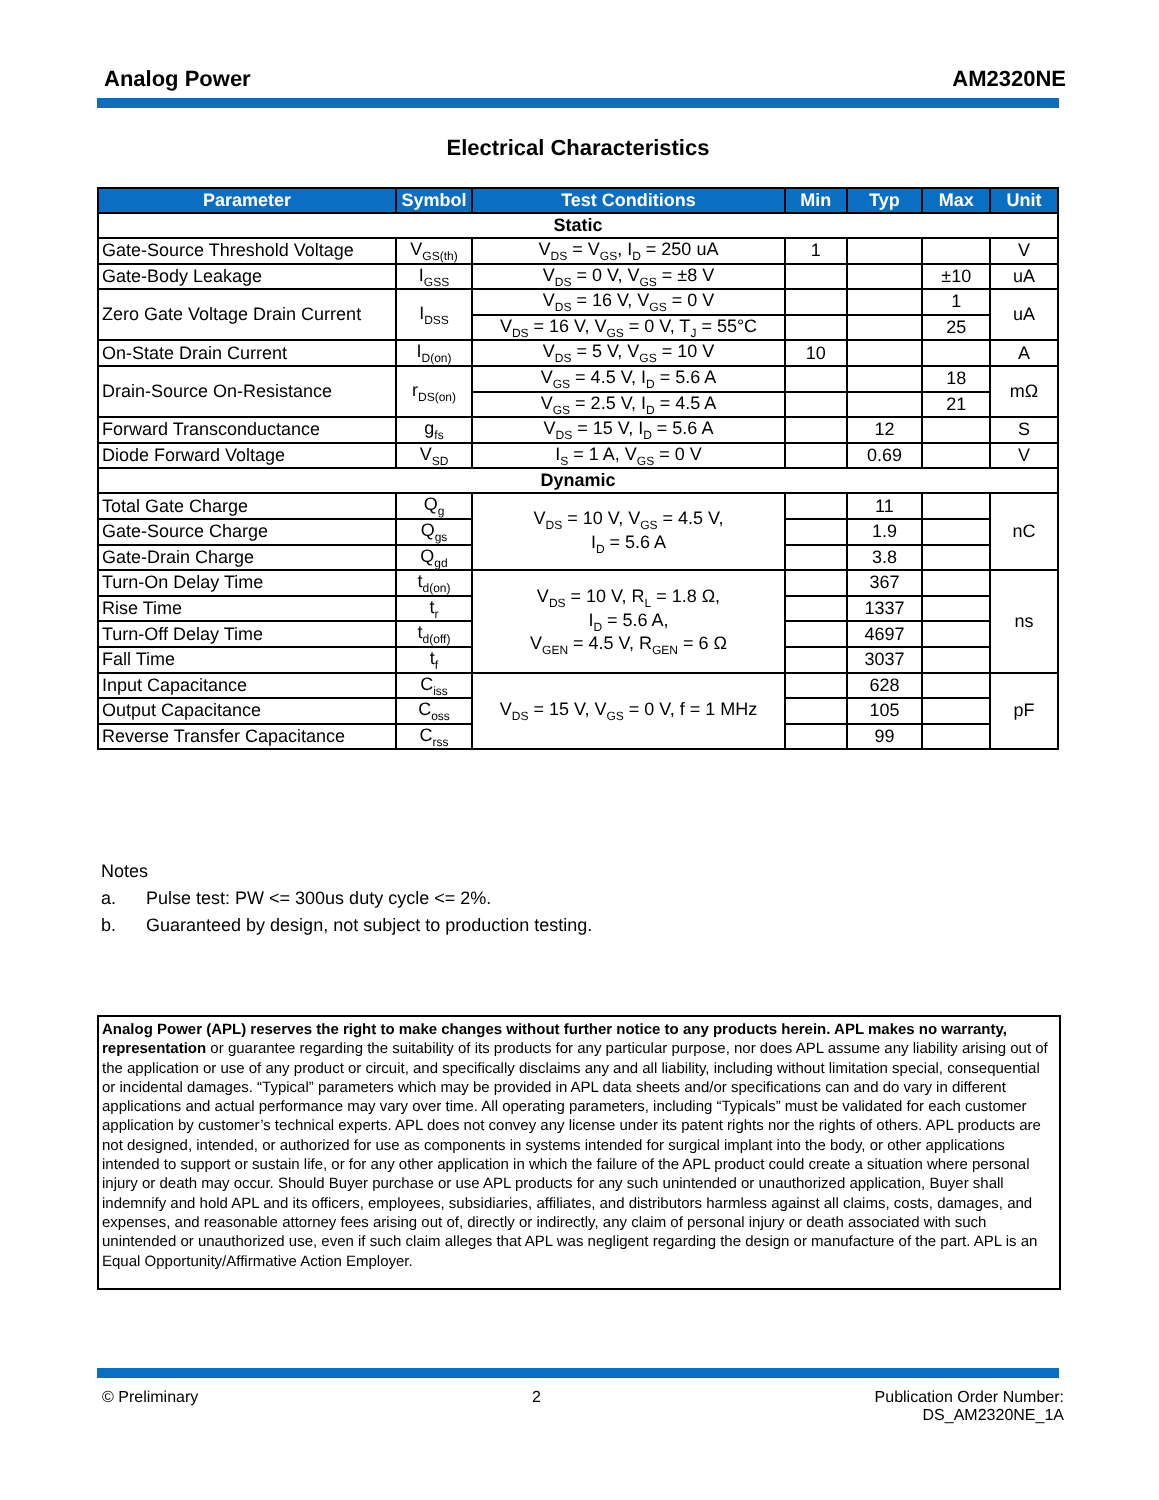Analog Power AM2320NE
Electrical Characteristics
| Parameter | Symbol | Test Conditions | Min | Typ | Max | Unit |
| --- | --- | --- | --- | --- | --- | --- |
| Static | | | | | | |
| Gate-Source Threshold Voltage | V<sub>GS(th)</sub> | V<sub>DS</sub> = V<sub>GS</sub>, I<sub>D</sub> = 250 uA | 1 | | | V |
| Gate-Body Leakage | I<sub>GSS</sub> | V<sub>DS</sub> = 0 V, V<sub>GS</sub> = ±8 V | | | ±10 | uA |
| Zero Gate Voltage Drain Current | I<sub>DSS</sub> | V<sub>DS</sub> = 16 V, V<sub>GS</sub> = 0 V | | | 1 | uA |
| | | V<sub>DS</sub> = 16 V, V<sub>GS</sub> = 0 V, T<sub>J</sub> = 55°C | | | 25 | |
| On-State Drain Current | I<sub>D(on)</sub> | V<sub>DS</sub> = 5 V, V<sub>GS</sub> = 10 V | 10 | | | A |
| Drain-Source On-Resistance | r<sub>DS(on)</sub> | V<sub>GS</sub> = 4.5 V, I<sub>D</sub> = 5.6 A | | | 18 | mΩ |
| | | V<sub>GS</sub> = 2.5 V, I<sub>D</sub> = 4.5 A | | | 21 | |
| Forward Transconductance | g<sub>fs</sub> | V<sub>DS</sub> = 15 V, I<sub>D</sub> = 5.6 A | | 12 | | S |
| Diode Forward Voltage | V<sub>SD</sub> | I<sub>S</sub> = 1 A, V<sub>GS</sub> = 0 V | | 0.69 | | V |
| Dynamic | | | | | | |
| Total Gate Charge | Q<sub>g</sub> | V<sub>DS</sub> = 10 V, V<sub>GS</sub> = 4.5 V, I<sub>D</sub> = 5.6 A | | 11 | | nC |
| Gate-Source Charge | Q<sub>gs</sub> | | | 1.9 | | |
| Gate-Drain Charge | Q<sub>gd</sub> | | | 3.8 | | |
| Turn-On Delay Time | t<sub>d(on)</sub> | V<sub>DS</sub> = 10 V, R<sub>L</sub> = 1.8 Ω, I<sub>D</sub> = 5.6 A, V<sub>GEN</sub> = 4.5 V, R<sub>GEN</sub> = 6 Ω | | 367 | | ns |
| Rise Time | t<sub>r</sub> | | | 1337 | | |
| Turn-Off Delay Time | t<sub>d(off)</sub> | | | 4697 | | |
| Fall Time | t<sub>f</sub> | | | 3037 | | |
| Input Capacitance | C<sub>iss</sub> | V<sub>DS</sub> = 15 V, V<sub>GS</sub> = 0 V, f = 1 MHz | | 628 | | pF |
| Output Capacitance | C<sub>oss</sub> | | | 105 | | |
| Reverse Transfer Capacitance | C<sub>rss</sub> | | | 99 | | |
Notes
a. Pulse test: PW <= 300us duty cycle <= 2%.
b. Guaranteed by design, not subject to production testing.
Analog Power (APL) reserves the right to make changes without further notice to any products herein. APL makes no warranty, representation or guarantee regarding the suitability of its products for any particular purpose, nor does APL assume any liability arising out of the application or use of any product or circuit, and specifically disclaims any and all liability, including without limitation special, consequential or incidental damages. “Typical” parameters which may be provided in APL data sheets and/or specifications can and do vary in different applications and actual performance may vary over time. All operating parameters, including “Typicals” must be validated for each customer application by customer’s technical experts. APL does not convey any license under its patent rights nor the rights of others. APL products are not designed, intended, or authorized for use as components in systems intended for surgical implant into the body, or other applications intended to support or sustain life, or for any other application in which the failure of the APL product could create a situation where personal injury or death may occur. Should Buyer purchase or use APL products for any such unintended or unauthorized application, Buyer shall indemnify and hold APL and its officers, employees, subsidiaries, affiliates, and distributors harmless against all claims, costs, damages, and expenses, and reasonable attorney fees arising out of, directly or indirectly, any claim of personal injury or death associated with such unintended or unauthorized use, even if such claim alleges that APL was negligent regarding the design or manufacture of the part. APL is an Equal Opportunity/Affirmative Action Employer.
© Preliminary 2 Publication Order Number:
DS_AM2320NE_1A